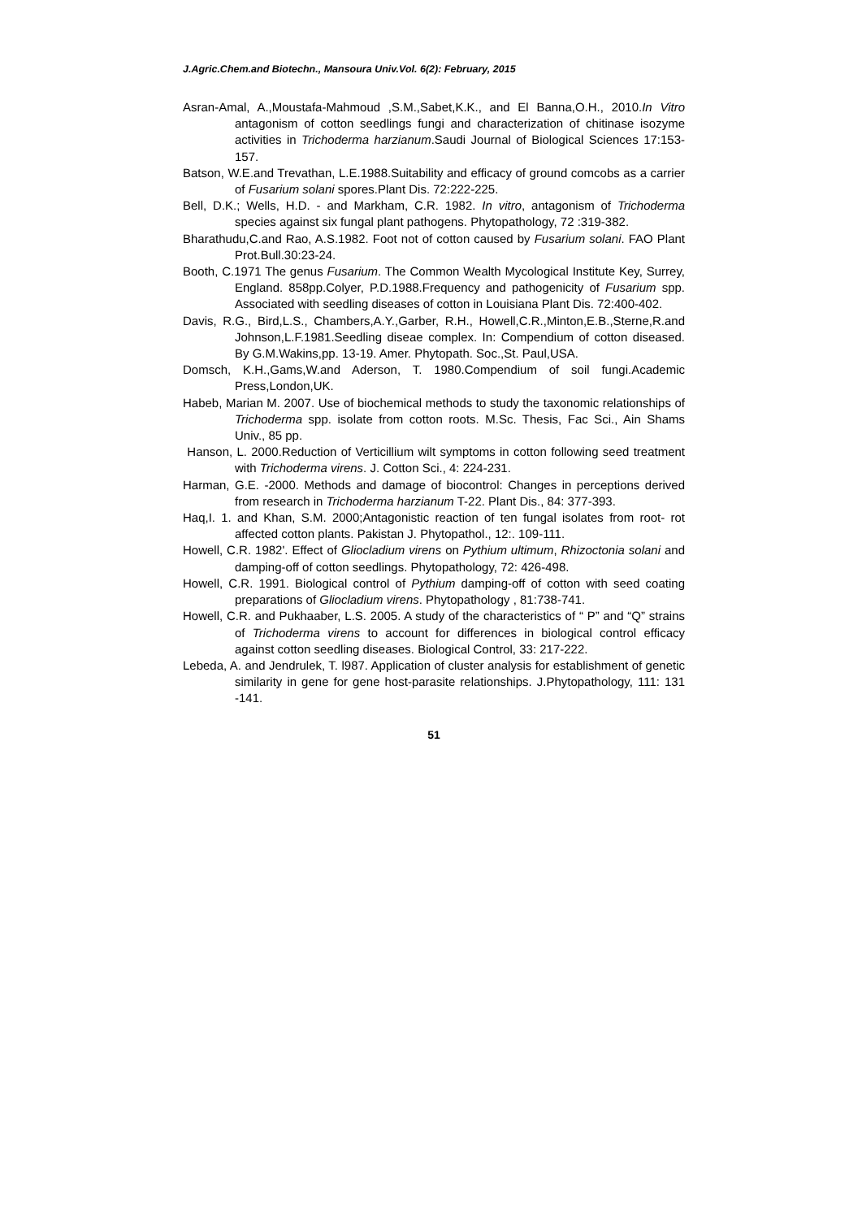J.Agric.Chem.and Biotechn., Mansoura Univ.Vol. 6(2): February, 2015
Asran-Amal, A.,Moustafa-Mahmoud ,S.M.,Sabet,K.K., and El Banna,O.H., 2010.In Vitro antagonism of cotton seedlings fungi and characterization of chitinase isozyme activities in Trichoderma harzianum.Saudi Journal of Biological Sciences 17:153-157.
Batson, W.E.and Trevathan, L.E.1988.Suitability and efficacy of ground comcobs as a carrier of Fusarium solani spores.Plant Dis. 72:222-225.
Bell, D.K.; Wells, H.D. - and Markham, C.R. 1982. In vitro, antagonism of Trichoderma species against six fungal plant pathogens. Phytopathology, 72 :319-382.
Bharathudu,C.and Rao, A.S.1982. Foot not of cotton caused by Fusarium solani. FAO Plant Prot.Bull.30:23-24.
Booth, C.1971 The genus Fusarium. The Common Wealth Mycological Institute Key, Surrey, England. 858pp.Colyer, P.D.1988.Frequency and pathogenicity of Fusarium spp. Associated with seedling diseases of cotton in Louisiana Plant Dis. 72:400-402.
Davis, R.G., Bird,L.S., Chambers,A.Y.,Garber, R.H., Howell,C.R.,Minton,E.B.,Sterne,R.and Johnson,L.F.1981.Seedling diseae complex. In: Compendium of cotton diseased. By G.M.Wakins,pp. 13-19. Amer. Phytopath. Soc.,St. Paul,USA.
Domsch, K.H.,Gams,W.and Aderson, T. 1980.Compendium of soil fungi.Academic Press,London,UK.
Habeb, Marian M. 2007. Use of biochemical methods to study the taxonomic relationships of Trichoderma spp. isolate from cotton roots. M.Sc. Thesis, Fac Sci., Ain Shams Univ., 85 pp.
Hanson, L. 2000.Reduction of Verticillium wilt symptoms in cotton following seed treatment with Trichoderma virens. J. Cotton Sci., 4: 224-231.
Harman, G.E. -2000. Methods and damage of biocontrol: Changes in perceptions derived from research in Trichoderma harzianum T-22. Plant Dis., 84: 377-393.
Haq,I. 1. and Khan, S.M. 2000;Antagonistic reaction of ten fungal isolates from root- rot affected cotton plants. Pakistan J. Phytopathol., 12:. 109-111.
Howell, C.R. 1982'. Effect of Gliocladium virens on Pythium ultimum, Rhizoctonia solani and damping-off of cotton seedlings. Phytopathology, 72: 426-498.
Howell, C.R. 1991. Biological control of Pythium damping-off of cotton with seed coating preparations of Gliocladium virens. Phytopathology , 81:738-741.
Howell, C.R. and Pukhaaber, L.S. 2005. A study of the characteristics of “ P” and “Q” strains of Trichoderma virens to account for differences in biological control efficacy against cotton seedling diseases. Biological Control, 33: 217-222.
Lebeda, A. and Jendrulek, T. l987. Application of cluster analysis for establishment of genetic similarity in gene for gene host-parasite relationships. J.Phytopathology, 111: 131 -141.
51